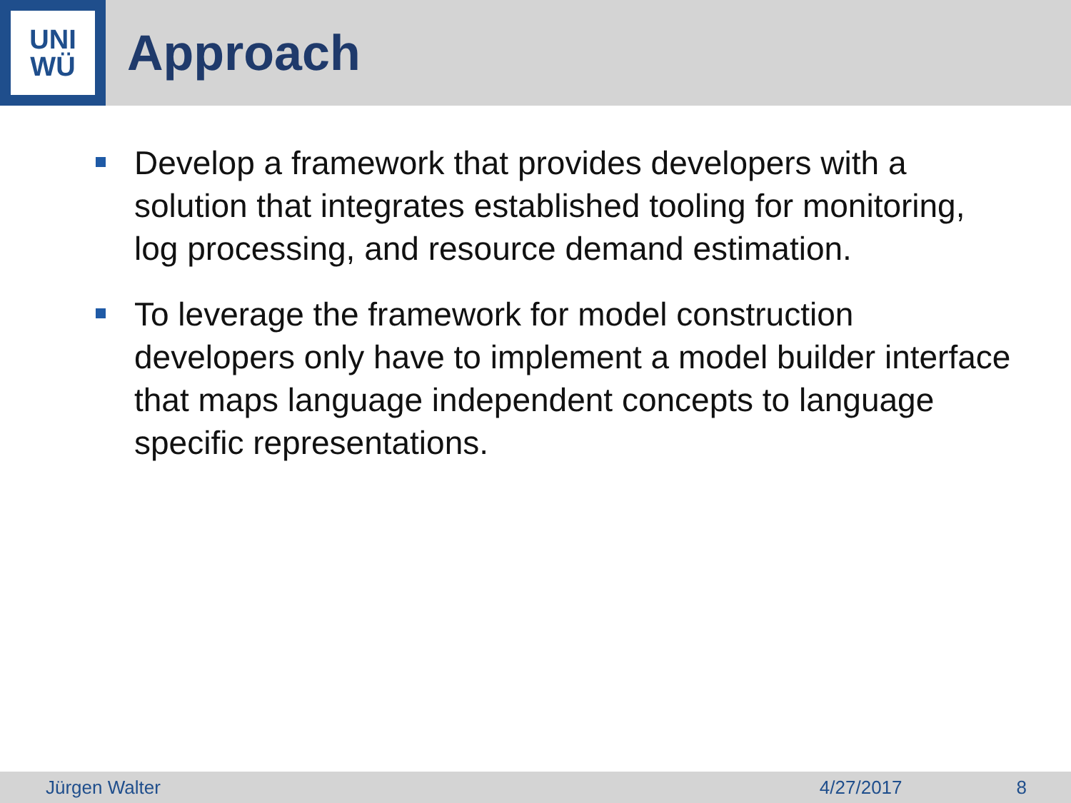UNI
WÜ
Approach
Develop a framework that provides developers with a solution that integrates established tooling for monitoring, log processing, and resource demand estimation.
To leverage the framework for model construction developers only have to implement a model builder interface that maps language independent concepts to language specific representations.
Jürgen Walter 4/27/2017 8